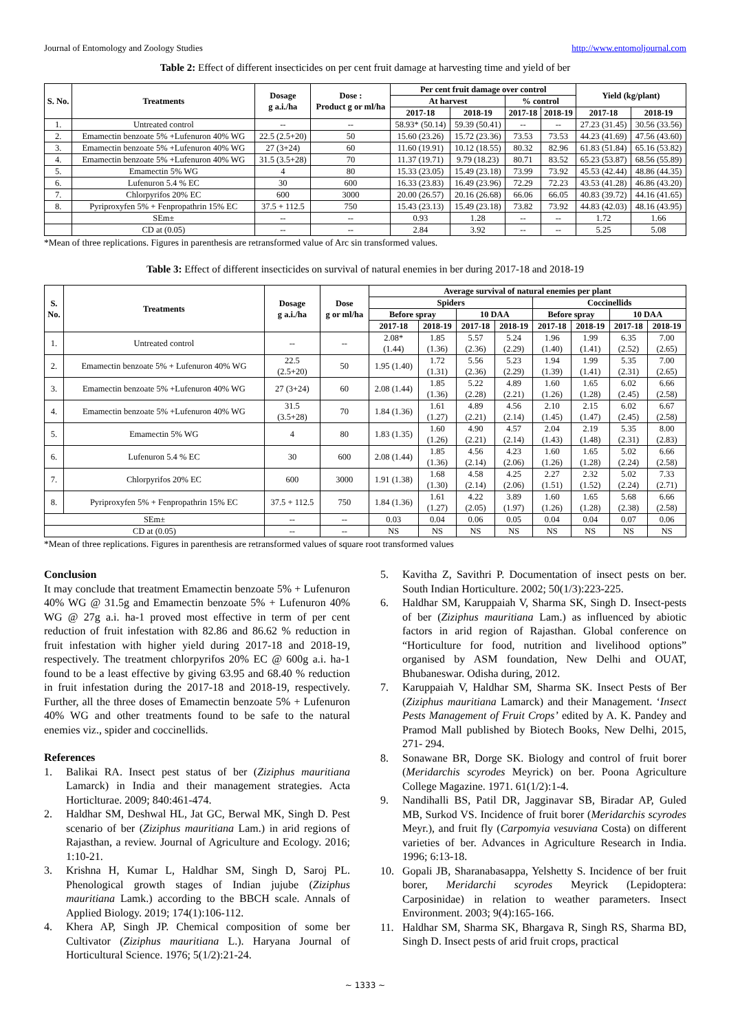Journal of Entomology and Zoology Studies http://www.entomoljournal.com
Table 2: Effect of different insecticides on per cent fruit damage at harvesting time and yield of ber
| S. No. | Treatments | Dosage g a.i./ha | Dose : Product g or ml/ha | Per cent fruit damage over control | | | | Yield (kg/plant) | |
| --- | --- | --- | --- | --- | --- | --- | --- | --- | --- |
| | | | | At harvest | | % control | | | |
| | | | | 2017-18 | 2018-19 | 2017-18 | 2018-19 | 2017-18 | 2018-19 |
| 1. | Untreated control | -- | -- | 58.93* (50.14) | 59.39 (50.41) | -- | -- | 27.23 (31.45) | 30.56 (33.56) |
| 2. | Emamectin benzoate 5% +Lufenuron 40% WG | 22.5 (2.5+20) | 50 | 15.60 (23.26) | 15.72 (23.36) | 73.53 | 73.53 | 44.23 (41.69) | 47.56 (43.60) |
| 3. | Emamectin benzoate 5% +Lufenuron 40% WG | 27 (3+24) | 60 | 11.60 (19.91) | 10.12 (18.55) | 80.32 | 82.96 | 61.83 (51.84) | 65.16 (53.82) |
| 4. | Emamectin benzoate 5% +Lufenuron 40% WG | 31.5 (3.5+28) | 70 | 11.37 (19.71) | 9.79 (18.23) | 80.71 | 83.52 | 65.23 (53.87) | 68.56 (55.89) |
| 5. | Emamectin 5% WG | 4 | 80 | 15.33 (23.05) | 15.49 (23.18) | 73.99 | 73.92 | 45.53 (42.44) | 48.86 (44.35) |
| 6. | Lufenuron 5.4 % EC | 30 | 600 | 16.33 (23.83) | 16.49 (23.96) | 72.29 | 72.23 | 43.53 (41.28) | 46.86 (43.20) |
| 7. | Chlorpyrifos 20% EC | 600 | 3000 | 20.00 (26.57) | 20.16 (26.68) | 66.06 | 66.05 | 40.83 (39.72) | 44.16 (41.65) |
| 8. | Pyriproxyfen 5% + Fenpropathrin 15% EC | 37.5 + 112.5 | 750 | 15.43 (23.13) | 15.49 (23.18) | 73.82 | 73.92 | 44.83 (42.03) | 48.16 (43.95) |
| | SEm± | -- | -- | 0.93 | 1.28 | -- | -- | 1.72 | 1.66 |
| | CD at (0.05) | -- | -- | 2.84 | 3.92 | -- | -- | 5.25 | 5.08 |
*Mean of three replications. Figures in parenthesis are retransformed value of Arc sin transformed values.
Table 3: Effect of different insecticides on survival of natural enemies in ber during 2017-18 and 2018-19
| S. No. | Treatments | Dosage g a.i./ha | Dose g or ml/ha | Average survival of natural enemies per plant | | | | | | | |
| --- | --- | --- | --- | --- | --- | --- | --- | --- | --- | --- | --- |
| | | | | Spiders | | | | Coccinellids | | | |
| | | | | Before spray | | 10 DAA | | Before spray | | 10 DAA | |
| | | | | 2017-18 | 2018-19 | 2017-18 | 2018-19 | 2017-18 | 2018-19 | 2017-18 | 2018-19 |
| 1. | Untreated control | -- | -- | 2.08* (1.44) | 1.85 (1.36) | 5.57 (2.36) | 5.24 (2.29) | 1.96 (1.40) | 1.99 (1.41) | 6.35 (2.52) | 7.00 (2.65) |
| 2. | Emamectin benzoate 5% + Lufenuron 40% WG | 22.5 (2.5+20) | 50 | 1.95 (1.40) | 1.72 (1.31) | 5.56 (2.36) | 5.23 (2.29) | 1.94 (1.39) | 1.99 (1.41) | 5.35 (2.31) | 7.00 (2.65) |
| 3. | Emamectin benzoate 5% +Lufenuron 40% WG | 27 (3+24) | 60 | 2.08 (1.44) | 1.85 (1.36) | 5.22 (2.28) | 4.89 (2.21) | 1.60 (1.26) | 1.65 (1.28) | 6.02 (2.45) | 6.66 (2.58) |
| 4. | Emamectin benzoate 5% +Lufenuron 40% WG | 31.5 (3.5+28) | 70 | 1.84 (1.36) | 1.61 (1.27) | 4.89 (2.21) | 4.56 (2.14) | 2.10 (1.45) | 2.15 (1.47) | 6.02 (2.45) | 6.67 (2.58) |
| 5. | Emamectin 5% WG | 4 | 80 | 1.83 (1.35) | 1.60 (1.26) | 4.90 (2.21) | 4.57 (2.14) | 2.04 (1.43) | 2.19 (1.48) | 5.35 (2.31) | 8.00 (2.83) |
| 6. | Lufenuron 5.4 % EC | 30 | 600 | 2.08 (1.44) | 1.85 (1.36) | 4.56 (2.14) | 4.23 (2.06) | 1.60 (1.26) | 1.65 (1.28) | 5.02 (2.24) | 6.66 (2.58) |
| 7. | Chlorpyrifos 20% EC | 600 | 3000 | 1.91 (1.38) | 1.68 (1.30) | 4.58 (2.14) | 4.25 (2.06) | 2.27 (1.51) | 2.32 (1.52) | 5.02 (2.24) | 7.33 (2.71) |
| 8. | Pyriproxyfen 5% + Fenpropathrin 15% EC | 37.5 + 112.5 | 750 | 1.84 (1.36) | 1.61 (1.27) | 4.22 (2.05) | 3.89 (1.97) | 1.60 (1.26) | 1.65 (1.28) | 5.68 (2.38) | 6.66 (2.58) |
| SEm± | | -- | -- | 0.03 | 0.04 | 0.06 | 0.05 | 0.04 | 0.04 | 0.07 | 0.06 |
| CD at (0.05) | | -- | -- | NS | NS | NS | NS | NS | NS | NS | NS |
*Mean of three replications. Figures in parenthesis are retransformed values of square root transformed values
Conclusion
It may conclude that treatment Emamectin benzoate 5% + Lufenuron 40% WG @ 31.5g and Emamectin benzoate 5% + Lufenuron 40% WG @ 27g a.i. ha-1 proved most effective in term of per cent reduction of fruit infestation with 82.86 and 86.62 % reduction in fruit infestation with higher yield during 2017-18 and 2018-19, respectively. The treatment chlorpyrifos 20% EC @ 600g a.i. ha-1 found to be a least effective by giving 63.95 and 68.40 % reduction in fruit infestation during the 2017-18 and 2018-19, respectively. Further, all the three doses of Emamectin benzoate 5% + Lufenuron 40% WG and other treatments found to be safe to the natural enemies viz., spider and coccinellids.
References
1. Balikai RA. Insect pest status of ber (Ziziphus mauritiana Lamarck) in India and their management strategies. Acta Horticlturae. 2009; 840:461-474.
2. Haldhar SM, Deshwal HL, Jat GC, Berwal MK, Singh D. Pest scenario of ber (Ziziphus mauritiana Lam.) in arid regions of Rajasthan, a review. Journal of Agriculture and Ecology. 2016; 1:10-21.
3. Krishna H, Kumar L, Haldhar SM, Singh D, Saroj PL. Phenological growth stages of Indian jujube (Ziziphus mauritiana Lamk.) according to the BBCH scale. Annals of Applied Biology. 2019; 174(1):106-112.
4. Khera AP, Singh JP. Chemical composition of some ber Cultivator (Ziziphus mauritiana L.). Haryana Journal of Horticultural Science. 1976; 5(1/2):21-24.
5. Kavitha Z, Savithri P. Documentation of insect pests on ber. South Indian Horticulture. 2002; 50(1/3):223-225.
6. Haldhar SM, Karuppaiah V, Sharma SK, Singh D. Insect-pests of ber (Ziziphus mauritiana Lam.) as influenced by abiotic factors in arid region of Rajasthan. Global conference on “Horticulture for food, nutrition and livelihood options” organised by ASM foundation, New Delhi and OUAT, Bhubaneswar. Odisha during, 2012.
7. Karuppaiah V, Haldhar SM, Sharma SK. Insect Pests of Ber (Ziziphus mauritiana Lamarck) and their Management. ‘Insect Pests Management of Fruit Crops’ edited by A. K. Pandey and Pramod Mall published by Biotech Books, New Delhi, 2015, 271- 294.
8. Sonawane BR, Dorge SK. Biology and control of fruit borer (Meridarchis scyrodes Meyrick) on ber. Poona Agriculture College Magazine. 1971. 61(1/2):1-4.
9. Nandihalli BS, Patil DR, Jagginavar SB, Biradar AP, Guled MB, Surkod VS. Incidence of fruit borer (Meridarchis scyrodes Meyr.), and fruit fly (Carpomyia vesuviana Costa) on different varieties of ber. Advances in Agriculture Research in India. 1996; 6:13-18.
10. Gopali JB, Sharanabasappa, Yelshetty S. Incidence of ber fruit borer, Meridarchi scyrodes Meyrick (Lepidoptera: Carposinidae) in relation to weather parameters. Insect Environment. 2003; 9(4):165-166.
11. Haldhar SM, Sharma SK, Bhargava R, Singh RS, Sharma BD, Singh D. Insect pests of arid fruit crops, practical
~ 1333 ~